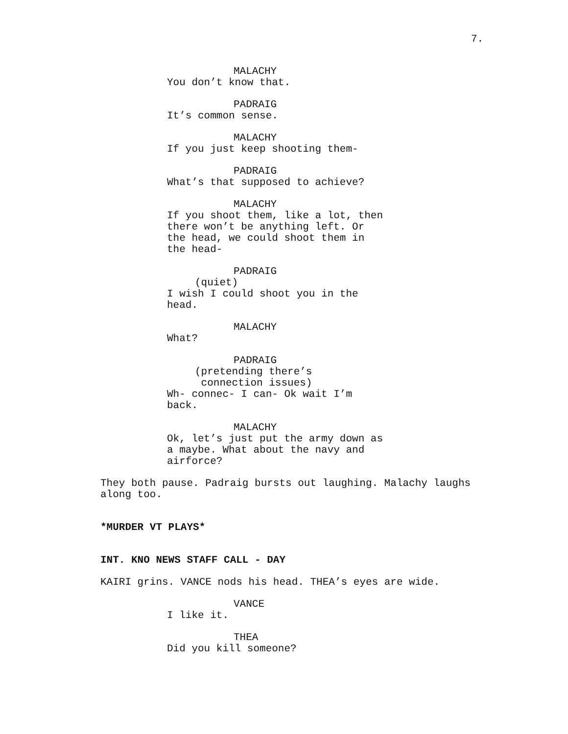7.
MALACHY
You don’t know that.
PADRAIG
It’s common sense.
MALACHY
If you just keep shooting them-
PADRAIG
What’s that supposed to achieve?
MALACHY
If you shoot them, like a lot, then
there won’t be anything left. Or
the head, we could shoot them in
the head-
PADRAIG
(quiet)
I wish I could shoot you in the
head.
MALACHY
What?
PADRAIG
(pretending there’s
connection issues)
Wh- connec- I can- Ok wait I’m
back.
MALACHY
Ok, let’s just put the army down as
a maybe. What about the navy and
airforce?
They both pause. Padraig bursts out laughing. Malachy laughs
along too.
*MURDER VT PLAYS*
INT. KNO NEWS STAFF CALL - DAY
KAIRI grins. VANCE nods his head. THEA’s eyes are wide.
VANCE
I like it.
THEA
Did you kill someone?